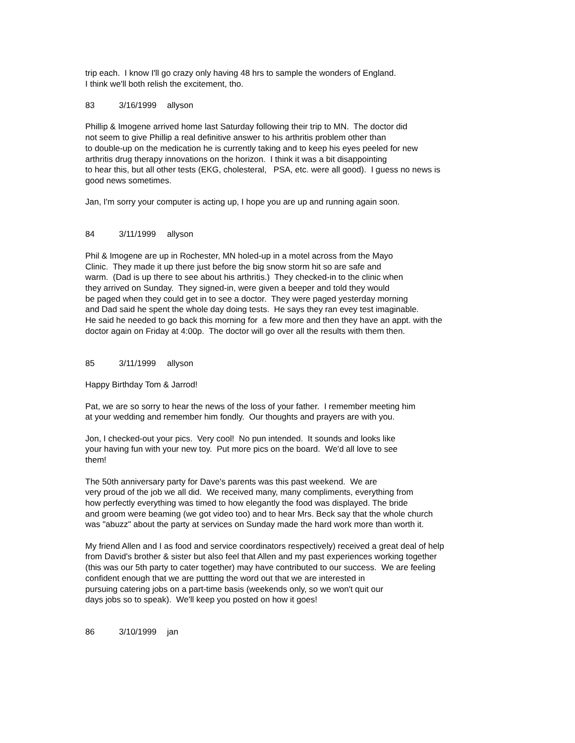trip each. I know I'll go crazy only having 48 hrs to sample the wonders of England.
I think we'll both relish the excitement, tho.
83 3/16/1999 allyson
Phillip & Imogene arrived home last Saturday following their trip to MN. The doctor did
not seem to give Phillip a real definitive answer to his arthritis problem other than
to double-up on the medication he is currently taking and to keep his eyes peeled for new
arthritis drug therapy innovations on the horizon. I think it was a bit disappointing
to hear this, but all other tests (EKG, cholesteral, PSA, etc. were all good). I guess no news is
good news sometimes.
Jan, I'm sorry your computer is acting up, I hope you are up and running again soon.
84 3/11/1999 allyson
Phil & Imogene are up in Rochester, MN holed-up in a motel across from the Mayo
Clinic. They made it up there just before the big snow storm hit so are safe and
warm. (Dad is up there to see about his arthritis.) They checked-in to the clinic when
they arrived on Sunday. They signed-in, were given a beeper and told they would
be paged when they could get in to see a doctor. They were paged yesterday morning
and Dad said he spent the whole day doing tests. He says they ran evey test imaginable.
He said he needed to go back this morning for a few more and then they have an appt. with the
doctor again on Friday at 4:00p. The doctor will go over all the results with them then.
85 3/11/1999 allyson
Happy Birthday Tom & Jarrod!
Pat, we are so sorry to hear the news of the loss of your father. I remember meeting him
at your wedding and remember him fondly. Our thoughts and prayers are with you.
Jon, I checked-out your pics. Very cool! No pun intended. It sounds and looks like
your having fun with your new toy. Put more pics on the board. We'd all love to see
them!
The 50th anniversary party for Dave's parents was this past weekend. We are
very proud of the job we all did. We received many, many compliments, everything from
how perfectly everything was timed to how elegantly the food was displayed. The bride
and groom were beaming (we got video too) and to hear Mrs. Beck say that the whole church
was "abuzz" about the party at services on Sunday made the hard work more than worth it.
My friend Allen and I as food and service coordinators respectively) received a great deal of help
from David's brother & sister but also feel that Allen and my past experiences working together
(this was our 5th party to cater together) may have contributed to our success. We are feeling
confident enough that we are puttting the word out that we are interested in
pursuing catering jobs on a part-time basis (weekends only, so we won't quit our
days jobs so to speak). We'll keep you posted on how it goes!
86 3/10/1999 jan